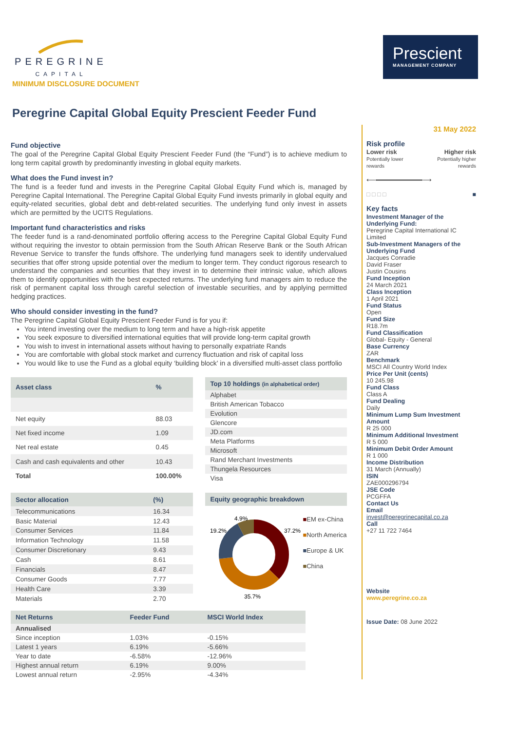PEREGRINE
CAPITAL
Prescient
MANAGEMENT COMPANY
MINIMUM DISCLOSURE DOCUMENT
Peregrine Capital Global Equity Prescient Feeder Fund
Fund objective
The goal of the Peregrine Capital Global Equity Prescient Feeder Fund (the “Fund”) is to achieve medium to long term capital growth by predominantly investing in global equity markets.
What does the Fund invest in?
The fund is a feeder fund and invests in the Peregrine Capital Global Equity Fund which is, managed by Peregrine Capital International. The Peregrine Capital Global Equity Fund invests primarily in global equity and equity-related securities, global debt and debt-related securities. The underlying fund only invest in assets which are permitted by the UCITS Regulations.
Important fund characteristics and risks
The feeder fund is a rand-denominated portfolio offering access to the Peregrine Capital Global Equity Fund without requiring the investor to obtain permission from the South African Reserve Bank or the South African Revenue Service to transfer the funds offshore. The underlying fund managers seek to identify undervalued securities that offer strong upside potential over the medium to longer term. They conduct rigorous research to understand the companies and securities that they invest in to determine their intrinsic value, which allows them to identify opportunities with the best expected returns. The underlying fund managers aim to reduce the risk of permanent capital loss through careful selection of investable securities, and by applying permitted hedging practices.
Who should consider investing in the fund?
The Peregrine Capital Global Equity Prescient Feeder Fund is for you if:
You intend investing over the medium to long term and have a high-risk appetite
You seek exposure to diversified international equities that will provide long-term capital growth
You wish to invest in international assets without having to personally expatriate Rands
You are comfortable with global stock market and currency fluctuation and risk of capital loss
You would like to use the Fund as a global equity ‘building block’ in a diversified multi-asset class portfolio
| Asset class | % |
| --- | --- |
| Net equity | 88.03 |
| Net fixed income | 1.09 |
| Net real estate | 0.45 |
| Cash and cash equivalents and other | 10.43 |
| Total | 100.00% |
| Top 10 holdings (in alphabetical order) |
| --- |
| Alphabet |
| British American Tobacco |
| Evolution |
| Glencore |
| JD.com |
| Meta Platforms |
| Microsoft |
| Rand Merchant Investments |
| Thungela Resources |
| Visa |
| Sector allocation | (%) |
| --- | --- |
| Telecommunications | 16.34 |
| Basic Material | 12.43 |
| Consumer Services | 11.84 |
| Information Technology | 11.58 |
| Consumer Discretionary | 9.43 |
| Cash | 8.61 |
| Financials | 8.47 |
| Consumer Goods | 7.77 |
| Health Care | 3.39 |
| Materials | 2.70 |
| Equity geographic breakdown |
| --- |
4.9%
19.2%
37.2%
35.7%
■EM ex-China
■North America
■Europe & UK
■China
| Net Returns | Feeder Fund | MSCI World Index |
| --- | --- | --- |
| Annualised | | |
| Since inception | 1.03% | -0.15% |
| Latest 1 years | 6.19% | -5.66% |
| Year to date | -6.58% | -12.96% |
| Highest annual return | 6.19% | 9.00% |
| Lowest annual return | -2.95% | -4.34% |
31 May 2022
Risk profile
Lower risk
Potentially lower rewards
Higher risk
Potentially higher rewards
⟵━━━━━━━━━━━━⟶
□ □ □ □ ■
Key facts
Investment Manager of the Underlying Fund:
Peregrine Capital International IC Limited
Sub-Investment Managers of the Underlying Fund
Jacques Conradie
David Fraser
Justin Cousins
Fund Inception
24 March 2021
Class Inception
1 April 2021
Fund Status
Open
Fund Size
R18.7m
Fund Classification
Global- Equity - General
Base Currency
ZAR
Benchmark
MSCI All Country World Index
Price Per Unit (cents)
10 245.98
Fund Class
Class A
Fund Dealing
Daily
Minimum Lump Sum Investment Amount
R 25 000
Minimum Additional Investment
R 5 000
Minimum Debit Order Amount
R 1 000
Income Distribution
31 March (Annually)
ISIN
ZAE000296794
JSE Code
PCGFFA
Contact Us
Email
invest@peregrinecapital.co.za
Call
+27 11 722 7464
Website
www.peregrine.co.za
Issue Date: 08 June 2022